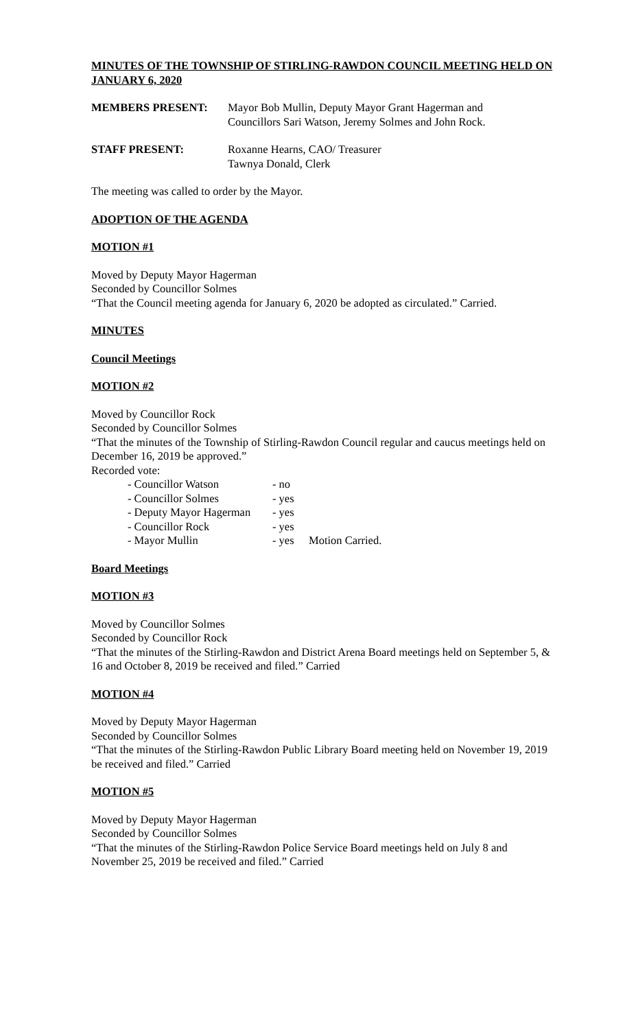MINUTES OF THE TOWNSHIP OF STIRLING-RAWDON COUNCIL MEETING HELD ON JANUARY 6, 2020
MEMBERS PRESENT: Mayor Bob Mullin, Deputy Mayor Grant Hagerman and
Councillors Sari Watson, Jeremy Solmes and John Rock.
STAFF PRESENT: Roxanne Hearns, CAO/ Treasurer
Tawnya Donald, Clerk
The meeting was called to order by the Mayor.
ADOPTION OF THE AGENDA
MOTION #1
Moved by Deputy Mayor Hagerman
Seconded by Councillor Solmes
“That the Council meeting agenda for January 6, 2020 be adopted as circulated.” Carried.
MINUTES
Council Meetings
MOTION #2
Moved by Councillor Rock
Seconded by Councillor Solmes
“That the minutes of the Township of Stirling-Rawdon Council regular and caucus meetings held on December 16, 2019 be approved.”
Recorded vote:
- Councillor Watson - no
- Councillor Solmes - yes
- Deputy Mayor Hagerman - yes
- Councillor Rock - yes
- Mayor Mullin - yes Motion Carried.
Board Meetings
MOTION #3
Moved by Councillor Solmes
Seconded by Councillor Rock
“That the minutes of the Stirling-Rawdon and District Arena Board meetings held on September 5, & 16 and October 8, 2019 be received and filed.” Carried
MOTION #4
Moved by Deputy Mayor Hagerman
Seconded by Councillor Solmes
“That the minutes of the Stirling-Rawdon Public Library Board meeting held on November 19, 2019 be received and filed.” Carried
MOTION #5
Moved by Deputy Mayor Hagerman
Seconded by Councillor Solmes
“That the minutes of the Stirling-Rawdon Police Service Board meetings held on July 8 and November 25, 2019 be received and filed.” Carried